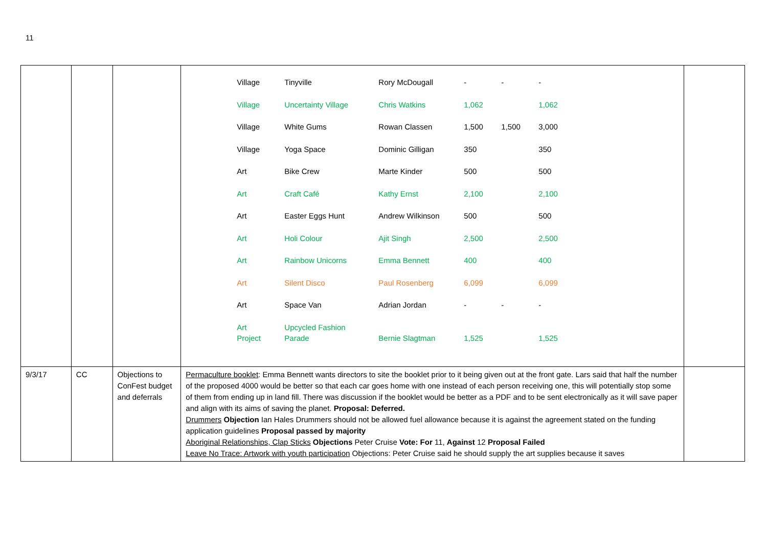11
| | | | / Village / Tinyville / Rory McDougall / - / - / - / / Village / Uncertainty Village / Chris Watkins / 1,062 / / 1,062 / / Village / White Gums / Rowan Classen / 1,500 / 1,500 / 3,000 / / Village / Yoga Space / Dominic Gilligan / 350 / / 350 / / Art / Bike Crew / Marte Kinder / 500 / / 500 / / Art / Craft Café / Kathy Ernst / 2,100 / / 2,100 / / Art / Easter Eggs Hunt / Andrew Wilkinson / 500 / / 500 / / Art / Holi Colour / Ajit Singh / 2,500 / / 2,500 / / Art / Rainbow Unicorns / Emma Bennett / 400 / / 400 / / Art / Silent Disco / Paul Rosenberg / 6,099 / / 6,099 / / Art / Space Van / Adrian Jordan / - / - / - / / Art Project / Upcycled Fashion Parade / Bernie Slagtman / 1,525 / / 1,525 / | |
| 9/3/17 | CC | Objections to ConFest budget and deferrals | Permaculture booklet : Emma Bennett wants directors to site the booklet prior to it being given out at the front gate. Lars said that half the number of the proposed 4000 would be better so that each car goes home with one instead of each person receiving one, this will potentially stop some of them from ending up in land fill. There was discussion if the booklet would be better as a PDF and to be sent electronically as it will save paper and align with its aims of saving the planet. Proposal: Deferred. Drummers Objection Ian Hales Drummers should not be allowed fuel allowance because it is against the agreement stated on the funding application guidelines Proposal passed by majority Aboriginal Relationships, Clap Sticks Objections Peter Cruise Vote: For 11, Against 12 Proposal Failed Leave No Trace: Artwork with youth participation Objections: Peter Cruise said he should supply the art supplies because it saves | |